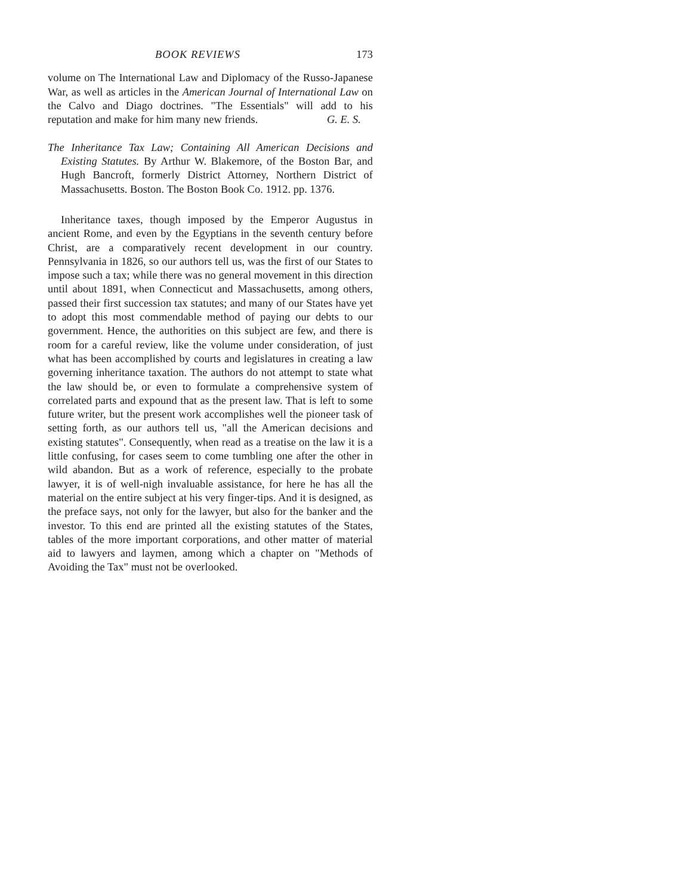BOOK REVIEWS 173
volume on The International Law and Diplomacy of the Russo-Japanese War, as well as articles in the American Journal of International Law on the Calvo and Diago doctrines. "The Essentials" will add to his reputation and make for him many new friends.
G. E. S.
The Inheritance Tax Law; Containing All American Decisions and Existing Statutes. By Arthur W. Blakemore, of the Boston Bar, and Hugh Bancroft, formerly District Attorney, Northern District of Massachusetts. Boston. The Boston Book Co. 1912. pp. 1376.
Inheritance taxes, though imposed by the Emperor Augustus in ancient Rome, and even by the Egyptians in the seventh century before Christ, are a comparatively recent development in our country. Pennsylvania in 1826, so our authors tell us, was the first of our States to impose such a tax; while there was no general movement in this direction until about 1891, when Connecticut and Massachusetts, among others, passed their first succession tax statutes; and many of our States have yet to adopt this most commendable method of paying our debts to our government. Hence, the authorities on this subject are few, and there is room for a careful review, like the volume under consideration, of just what has been accomplished by courts and legislatures in creating a law governing inheritance taxation. The authors do not attempt to state what the law should be, or even to formulate a comprehensive system of correlated parts and expound that as the present law. That is left to some future writer, but the present work accomplishes well the pioneer task of setting forth, as our authors tell us, "all the American decisions and existing statutes". Consequently, when read as a treatise on the law it is a little confusing, for cases seem to come tumbling one after the other in wild abandon. But as a work of reference, especially to the probate lawyer, it is of well-nigh invaluable assistance, for here he has all the material on the entire subject at his very finger-tips. And it is designed, as the preface says, not only for the lawyer, but also for the banker and the investor. To this end are printed all the existing statutes of the States, tables of the more important corporations, and other matter of material aid to lawyers and laymen, among which a chapter on "Methods of Avoiding the Tax" must not be overlooked.